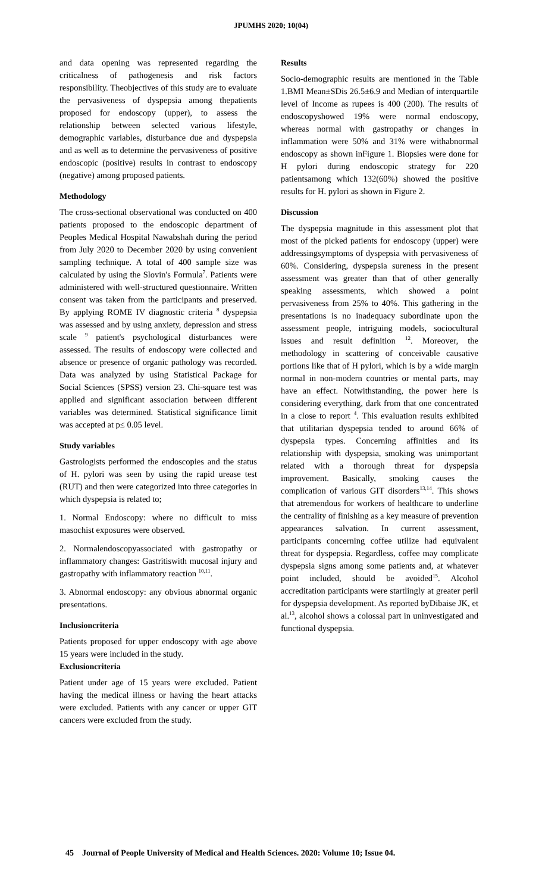JPUMHS 2020; 10(04)
and data opening was represented regarding the criticalness of pathogenesis and risk factors responsibility. Theobjectives of this study are to evaluate the pervasiveness of dyspepsia among thepatients proposed for endoscopy (upper), to assess the relationship between selected various lifestyle, demographic variables, disturbance due and dyspepsia and as well as to determine the pervasiveness of positive endoscopic (positive) results in contrast to endoscopy (negative) among proposed patients.
Methodology
The cross-sectional observational was conducted on 400 patients proposed to the endoscopic department of Peoples Medical Hospital Nawabshah during the period from July 2020 to December 2020 by using convenient sampling technique. A total of 400 sample size was calculated by using the Slovin's Formula<sup>7</sup>. Patients were administered with well-structured questionnaire. Written consent was taken from the participants and preserved. By applying ROME IV diagnostic criteria <sup>8</sup> dyspepsia was assessed and by using anxiety, depression and stress scale <sup>9</sup> patient's psychological disturbances were assessed. The results of endoscopy were collected and absence or presence of organic pathology was recorded. Data was analyzed by using Statistical Package for Social Sciences (SPSS) version 23. Chi-square test was applied and significant association between different variables was determined. Statistical significance limit was accepted at p≤ 0.05 level.
Study variables
Gastrologists performed the endoscopies and the status of H. pylori was seen by using the rapid urease test (RUT) and then were categorized into three categories in which dyspepsia is related to;
1. Normal Endoscopy: where no difficult to miss masochist exposures were observed.
2. Normalendoscopyassociated with gastropathy or inflammatory changes: Gastritiswith mucosal injury and gastropathy with inflammatory reaction <sup>10,11</sup>.
3. Abnormal endoscopy: any obvious abnormal organic presentations.
Inclusioncriteria
Patients proposed for upper endoscopy with age above 15 years were included in the study.
Exclusioncriteria
Patient under age of 15 years were excluded. Patient having the medical illness or having the heart attacks were excluded. Patients with any cancer or upper GIT cancers were excluded from the study.
Results
Socio-demographic results are mentioned in the Table 1.BMI Mean±SDis 26.5±6.9 and Median of interquartile level of Income as rupees is 400 (200). The results of endoscopyshowed 19% were normal endoscopy, whereas normal with gastropathy or changes in inflammation were 50% and 31% were withabnormal endoscopy as shown inFigure 1. Biopsies were done for H pylori during endoscopic strategy for 220 patientsamong which 132(60%) showed the positive results for H. pylori as shown in Figure 2.
Discussion
The dyspepsia magnitude in this assessment plot that most of the picked patients for endoscopy (upper) were addressingsymptoms of dyspepsia with pervasiveness of 60%. Considering, dyspepsia sureness in the present assessment was greater than that of other generally speaking assessments, which showed a point pervasiveness from 25% to 40%. This gathering in the presentations is no inadequacy subordinate upon the assessment people, intriguing models, sociocultural issues and result definition <sup>12</sup>. Moreover, the methodology in scattering of conceivable causative portions like that of H pylori, which is by a wide margin normal in non-modern countries or mental parts, may have an effect. Notwithstanding, the power here is considering everything, dark from that one concentrated in a close to report <sup>4</sup>. This evaluation results exhibited that utilitarian dyspepsia tended to around 66% of dyspepsia types. Concerning affinities and its relationship with dyspepsia, smoking was unimportant related with a thorough threat for dyspepsia improvement. Basically, smoking causes the complication of various GIT disorders<sup>13,14</sup>. This shows that atremendous for workers of healthcare to underline the centrality of finishing as a key measure of prevention appearances salvation. In current assessment, participants concerning coffee utilize had equivalent threat for dyspepsia. Regardless, coffee may complicate dyspepsia signs among some patients and, at whatever point included, should be avoided<sup>15</sup>. Alcohol accreditation participants were startlingly at greater peril for dyspepsia development. As reported byDibaise JK, et al.<sup>13</sup>, alcohol shows a colossal part in uninvestigated and functional dyspepsia.
45 Journal of People University of Medical and Health Sciences. 2020: Volume 10; Issue 04.